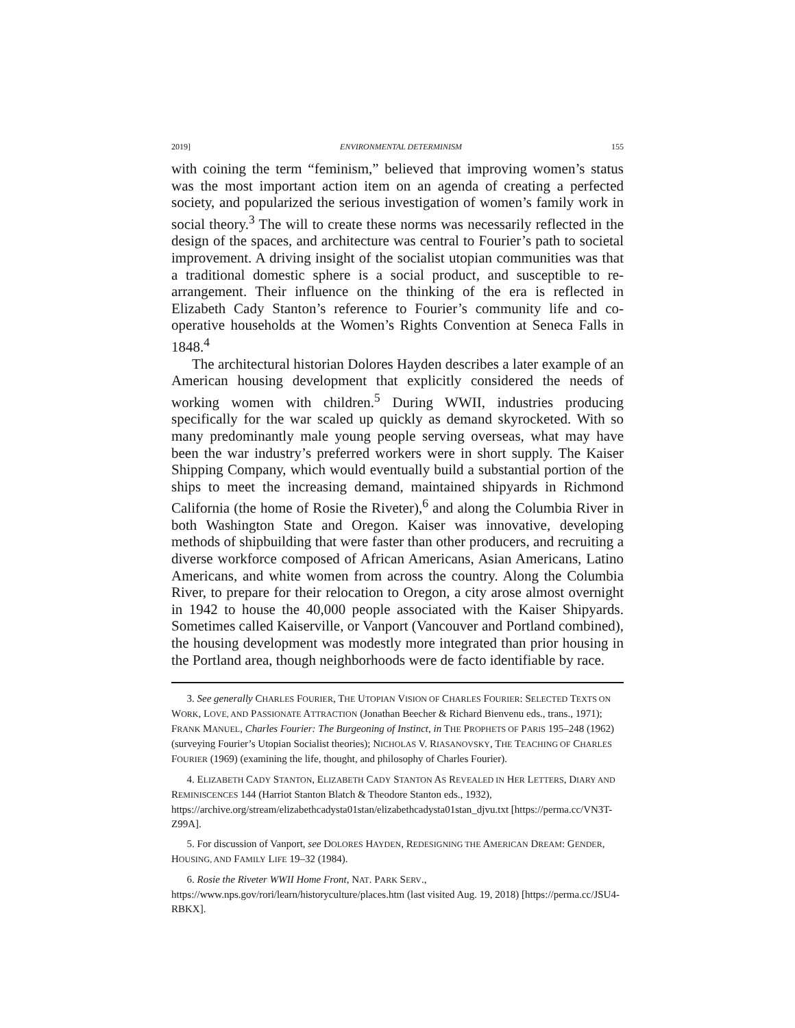2019] ENVIRONMENTAL DETERMINISM 155
with coining the term “feminism,” believed that improving women’s status was the most important action item on an agenda of creating a perfected society, and popularized the serious investigation of women’s family work in social theory.<sup>3</sup> The will to create these norms was necessarily reflected in the design of the spaces, and architecture was central to Fourier’s path to societal improvement. A driving insight of the socialist utopian communities was that a traditional domestic sphere is a social product, and susceptible to re-arrangement. Their influence on the thinking of the era is reflected in Elizabeth Cady Stanton’s reference to Fourier’s community life and co-operative households at the Women’s Rights Convention at Seneca Falls in 1848.<sup>4</sup>
The architectural historian Dolores Hayden describes a later example of an American housing development that explicitly considered the needs of working women with children.<sup>5</sup> During WWII, industries producing specifically for the war scaled up quickly as demand skyrocketed. With so many predominantly male young people serving overseas, what may have been the war industry’s preferred workers were in short supply. The Kaiser Shipping Company, which would eventually build a substantial portion of the ships to meet the increasing demand, maintained shipyards in Richmond California (the home of Rosie the Riveter),<sup>6</sup> and along the Columbia River in both Washington State and Oregon. Kaiser was innovative, developing methods of shipbuilding that were faster than other producers, and recruiting a diverse workforce composed of African Americans, Asian Americans, Latino Americans, and white women from across the country. Along the Columbia River, to prepare for their relocation to Oregon, a city arose almost overnight in 1942 to house the 40,000 people associated with the Kaiser Shipyards. Sometimes called Kaiserville, or Vanport (Vancouver and Portland combined), the housing development was modestly more integrated than prior housing in the Portland area, though neighborhoods were de facto identifiable by race.
3. See generally CHARLES FOURIER, THE UTOPIAN VISION OF CHARLES FOURIER: SELECTED TEXTS ON WORK, LOVE, AND PASSIONATE ATTRACTION (Jonathan Beecher & Richard Bienvenu eds., trans., 1971); FRANK MANUEL, Charles Fourier: The Burgeoning of Instinct, in THE PROPHETS OF PARIS 195–248 (1962) (surveying Fourier’s Utopian Socialist theories); NICHOLAS V. RIASANOVSKY, THE TEACHING OF CHARLES FOURIER (1969) (examining the life, thought, and philosophy of Charles Fourier).
4. ELIZABETH CADY STANTON, ELIZABETH CADY STANTON AS REVEALED IN HER LETTERS, DIARY AND REMINISCENCES 144 (Harriot Stanton Blatch & Theodore Stanton eds., 1932), https://archive.org/stream/elizabethcadysta01stan/elizabethcadysta01stan_djvu.txt [https://perma.cc/VN3T-Z99A].
5. For discussion of Vanport, see DOLORES HAYDEN, REDESIGNING THE AMERICAN DREAM: GENDER, HOUSING, AND FAMILY LIFE 19–32 (1984).
6. Rosie the Riveter WWII Home Front, NAT. PARK SERV., https://www.nps.gov/rori/learn/historyculture/places.htm (last visited Aug. 19, 2018) [https://perma.cc/JSU4-RBKX].